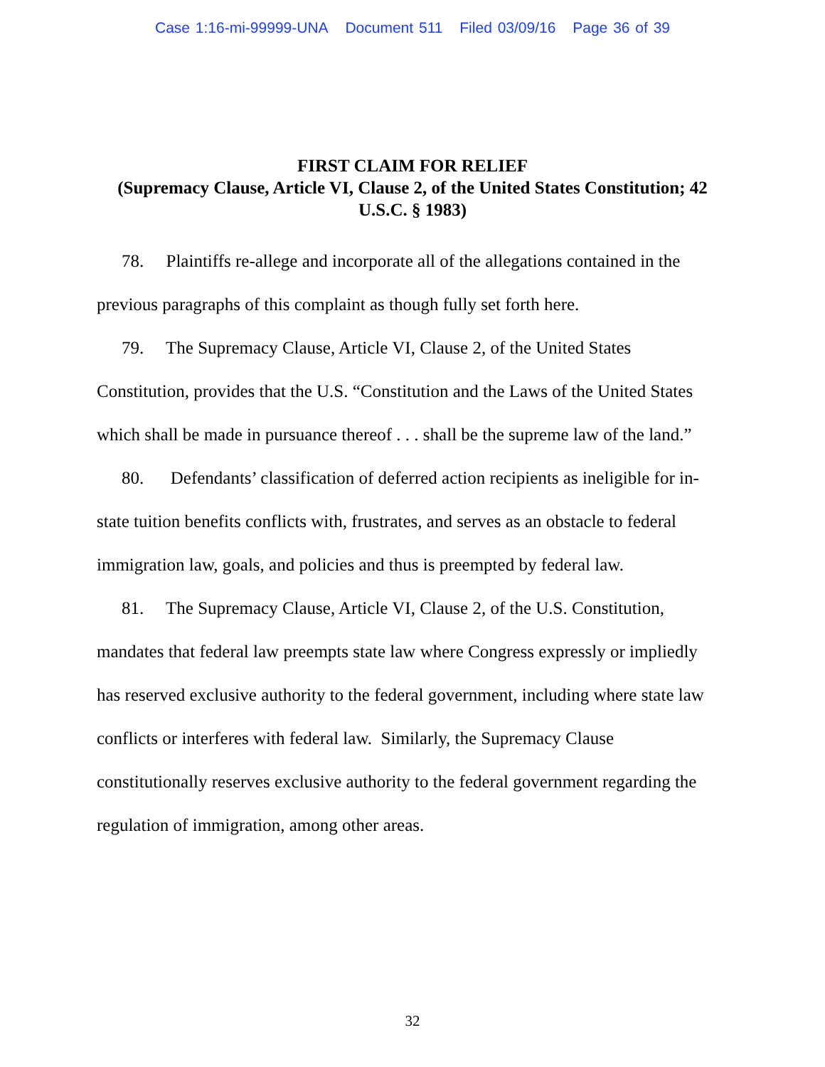Case 1:16-mi-99999-UNA Document 511 Filed 03/09/16 Page 36 of 39
FIRST CLAIM FOR RELIEF
(Supremacy Clause, Article VI, Clause 2, of the United States Constitution; 42 U.S.C. § 1983)
78. Plaintiffs re-allege and incorporate all of the allegations contained in the previous paragraphs of this complaint as though fully set forth here.
79. The Supremacy Clause, Article VI, Clause 2, of the United States Constitution, provides that the U.S. “Constitution and the Laws of the United States which shall be made in pursuance thereof . . . shall be the supreme law of the land.”
80. Defendants’ classification of deferred action recipients as ineligible for in-state tuition benefits conflicts with, frustrates, and serves as an obstacle to federal immigration law, goals, and policies and thus is preempted by federal law.
81. The Supremacy Clause, Article VI, Clause 2, of the U.S. Constitution, mandates that federal law preempts state law where Congress expressly or impliedly has reserved exclusive authority to the federal government, including where state law conflicts or interferes with federal law. Similarly, the Supremacy Clause constitutionally reserves exclusive authority to the federal government regarding the regulation of immigration, among other areas.
32